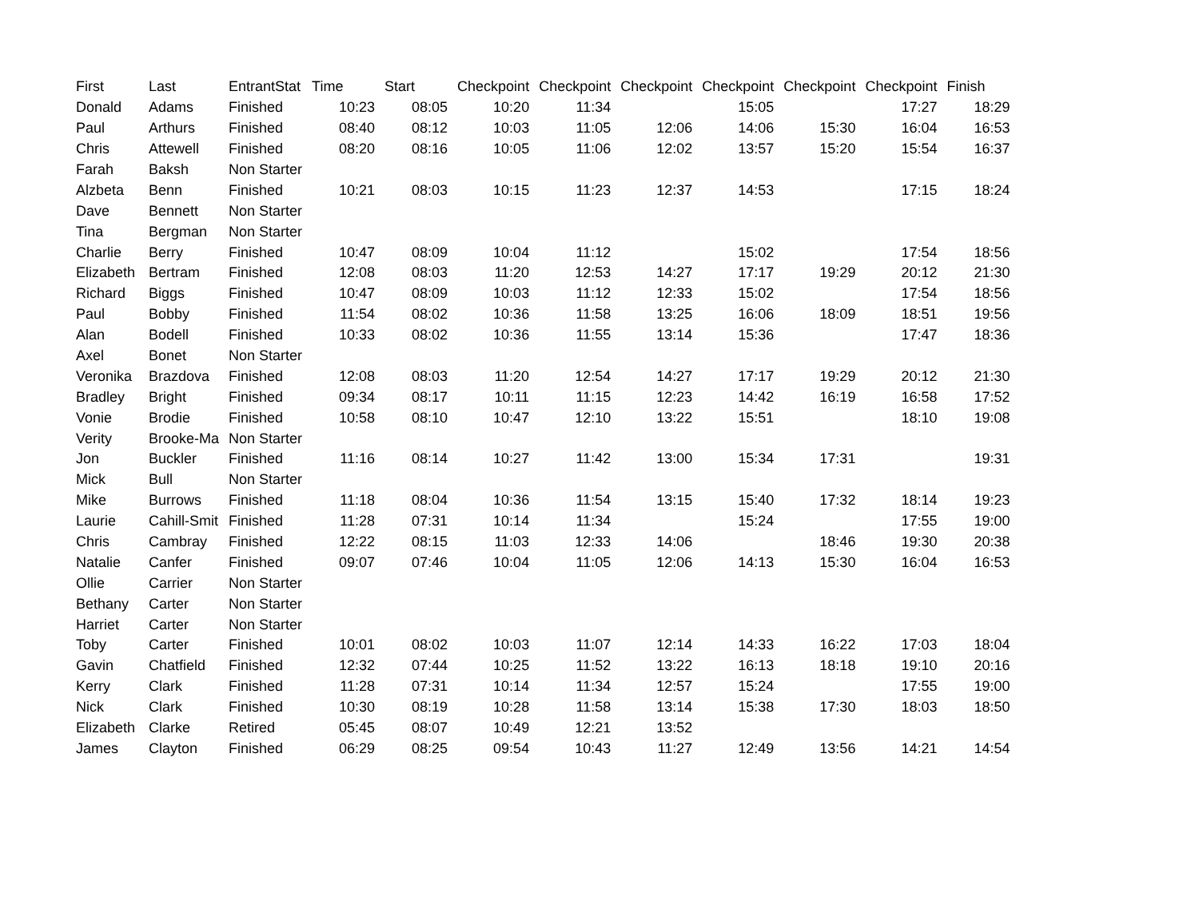| First | Last | EntrantStat | Time | Start | Checkpoint | Checkpoint | Checkpoint | Checkpoint | Checkpoint | Checkpoint | Finish |
| --- | --- | --- | --- | --- | --- | --- | --- | --- | --- | --- | --- |
| Donald | Adams | Finished | 10:23 | 08:05 | 10:20 | 11:34 | | 15:05 | | 17:27 | 18:29 |
| Paul | Arthurs | Finished | 08:40 | 08:12 | 10:03 | 11:05 | 12:06 | 14:06 | 15:30 | 16:04 | 16:53 |
| Chris | Attewell | Finished | 08:20 | 08:16 | 10:05 | 11:06 | 12:02 | 13:57 | 15:20 | 15:54 | 16:37 |
| Farah | Baksh | Non Starter | | | | | | | | | |
| Alzbeta | Benn | Finished | 10:21 | 08:03 | 10:15 | 11:23 | 12:37 | 14:53 | | 17:15 | 18:24 |
| Dave | Bennett | Non Starter | | | | | | | | | |
| Tina | Bergman | Non Starter | | | | | | | | | |
| Charlie | Berry | Finished | 10:47 | 08:09 | 10:04 | 11:12 | | 15:02 | | 17:54 | 18:56 |
| Elizabeth | Bertram | Finished | 12:08 | 08:03 | 11:20 | 12:53 | 14:27 | 17:17 | 19:29 | 20:12 | 21:30 |
| Richard | Biggs | Finished | 10:47 | 08:09 | 10:03 | 11:12 | 12:33 | 15:02 | | 17:54 | 18:56 |
| Paul | Bobby | Finished | 11:54 | 08:02 | 10:36 | 11:58 | 13:25 | 16:06 | 18:09 | 18:51 | 19:56 |
| Alan | Bodell | Finished | 10:33 | 08:02 | 10:36 | 11:55 | 13:14 | 15:36 | | 17:47 | 18:36 |
| Axel | Bonet | Non Starter | | | | | | | | | |
| Veronika | Brazdova | Finished | 12:08 | 08:03 | 11:20 | 12:54 | 14:27 | 17:17 | 19:29 | 20:12 | 21:30 |
| Bradley | Bright | Finished | 09:34 | 08:17 | 10:11 | 11:15 | 12:23 | 14:42 | 16:19 | 16:58 | 17:52 |
| Vonie | Brodie | Finished | 10:58 | 08:10 | 10:47 | 12:10 | 13:22 | 15:51 | | 18:10 | 19:08 |
| Verity | Brooke-Ma | Non Starter | | | | | | | | | |
| Jon | Buckler | Finished | 11:16 | 08:14 | 10:27 | 11:42 | 13:00 | 15:34 | 17:31 | | 19:31 |
| Mick | Bull | Non Starter | | | | | | | | | |
| Mike | Burrows | Finished | 11:18 | 08:04 | 10:36 | 11:54 | 13:15 | 15:40 | 17:32 | 18:14 | 19:23 |
| Laurie | Cahill-Smit | Finished | 11:28 | 07:31 | 10:14 | 11:34 | | 15:24 | | 17:55 | 19:00 |
| Chris | Cambray | Finished | 12:22 | 08:15 | 11:03 | 12:33 | 14:06 | | 18:46 | 19:30 | 20:38 |
| Natalie | Canfer | Finished | 09:07 | 07:46 | 10:04 | 11:05 | 12:06 | 14:13 | 15:30 | 16:04 | 16:53 |
| Ollie | Carrier | Non Starter | | | | | | | | | |
| Bethany | Carter | Non Starter | | | | | | | | | |
| Harriet | Carter | Non Starter | | | | | | | | | |
| Toby | Carter | Finished | 10:01 | 08:02 | 10:03 | 11:07 | 12:14 | 14:33 | 16:22 | 17:03 | 18:04 |
| Gavin | Chatfield | Finished | 12:32 | 07:44 | 10:25 | 11:52 | 13:22 | 16:13 | 18:18 | 19:10 | 20:16 |
| Kerry | Clark | Finished | 11:28 | 07:31 | 10:14 | 11:34 | 12:57 | 15:24 | | 17:55 | 19:00 |
| Nick | Clark | Finished | 10:30 | 08:19 | 10:28 | 11:58 | 13:14 | 15:38 | 17:30 | 18:03 | 18:50 |
| Elizabeth | Clarke | Retired | 05:45 | 08:07 | 10:49 | 12:21 | 13:52 | | | | |
| James | Clayton | Finished | 06:29 | 08:25 | 09:54 | 10:43 | 11:27 | 12:49 | 13:56 | 14:21 | 14:54 |